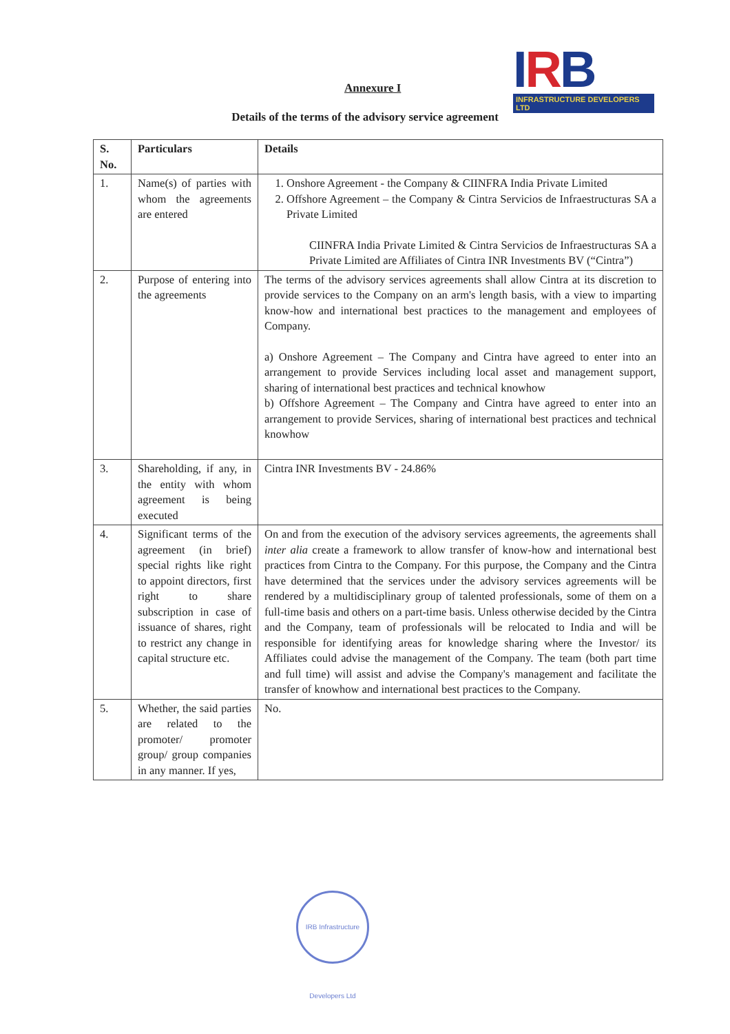Annexure I
IRB
INFRASTRUCTURE DEVELOPERS LTD
Details of the terms of the advisory service agreement
| S. No. | Particulars | Details |
| --- | --- | --- |
| 1. | Name(s) of parties with whom the agreements are entered | 1. Onshore Agreement - the Company & CIINFRA India Private Limited 2. Offshore Agreement – the Company & Cintra Servicios de Infraestructuras SA a Private Limited CIINFRA India Private Limited & Cintra Servicios de Infraestructuras SA a Private Limited are Affiliates of Cintra INR Investments BV (“Cintra”) |
| 2. | Purpose of entering into the agreements | The terms of the advisory services agreements shall allow Cintra at its discretion to provide services to the Company on an arm's length basis, with a view to imparting know-how and international best practices to the management and employees of Company. a) Onshore Agreement – The Company and Cintra have agreed to enter into an arrangement to provide Services including local asset and management support, sharing of international best practices and technical knowhow b) Offshore Agreement – The Company and Cintra have agreed to enter into an arrangement to provide Services, sharing of international best practices and technical knowhow |
| 3. | Shareholding, if any, in the entity with whom agreement is being executed | Cintra INR Investments BV - 24.86% |
| 4. | Significant terms of the agreement (in brief) special rights like right to appoint directors, first right to share subscription in case of issuance of shares, right to restrict any change in capital structure etc. | On and from the execution of the advisory services agreements, the agreements shall inter alia create a framework to allow transfer of know-how and international best practices from Cintra to the Company. For this purpose, the Company and the Cintra have determined that the services under the advisory services agreements will be rendered by a multidisciplinary group of talented professionals, some of them on a full-time basis and others on a part-time basis. Unless otherwise decided by the Cintra and the Company, team of professionals will be relocated to India and will be responsible for identifying areas for knowledge sharing where the Investor/ its Affiliates could advise the management of the Company. The team (both part time and full time) will assist and advise the Company's management and facilitate the transfer of knowhow and international best practices to the Company. |
| 5. | Whether, the said parties are related to the promoter/ promoter group/ group companies in any manner. If yes, | No. |
IRB Infrastructure Developers Ltd